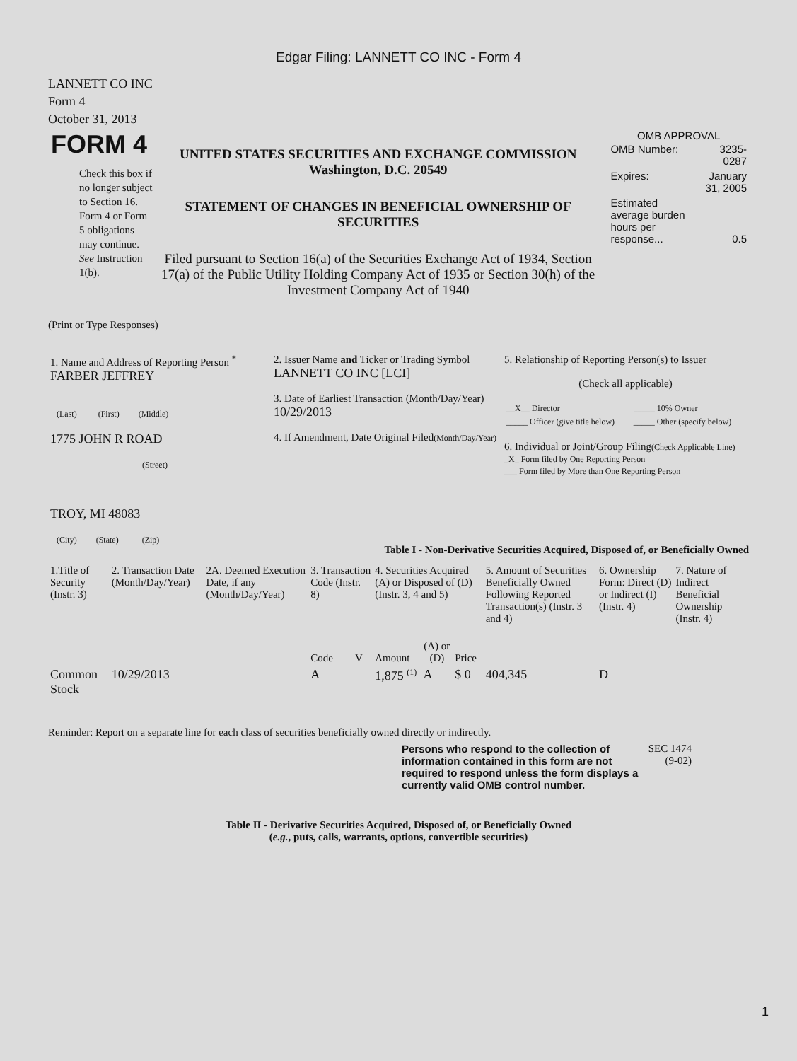Edgar Filing: LANNETT CO INC - Form 4
LANNETT CO INC
Form 4
October 31, 2013
FORM 4
Check this box if no longer subject to Section 16. Form 4 or Form 5 obligations may continue. See Instruction 1(b).
UNITED STATES SECURITIES AND EXCHANGE COMMISSION
Washington, D.C. 20549
STATEMENT OF CHANGES IN BENEFICIAL OWNERSHIP OF SECURITIES
Filed pursuant to Section 16(a) of the Securities Exchange Act of 1934, Section 17(a) of the Public Utility Holding Company Act of 1935 or Section 30(h) of the Investment Company Act of 1940
OMB APPROVAL
| OMB Number: | 3235-0287 |
| Expires: | January 31, 2005 |
| Estimated average burden hours per response... | 0.5 |
(Print or Type Responses)
| 1. Name and Address of Reporting Person <sup>*</sup> FARBER JEFFREY (Last) (First) (Middle) 1775 JOHN R ROAD (Street) TROY, MI 48083 (City) (State) (Zip) | 2. Issuer Name and Ticker or Trading Symbol LANNETT CO INC [LCI] 3. Date of Earliest Transaction (Month/Day/Year) 10/29/2013 4. If Amendment, Date Original Filed (Month/Day/Year) | 5. Relationship of Reporting Person(s) to Issuer (Check all applicable) / __X__ Director / _____ 10% Owner / / _____ Officer (give title below) / _____ Other (specify below) / 6. Individual or Joint/Group Filing (Check Applicable Line) _X_ Form filed by One Reporting Person ___ Form filed by More than One Reporting Person |
Table I - Non-Derivative Securities Acquired, Disposed of, or Beneficially Owned
| 1.Title of Security (Instr. 3) | 2. Transaction Date (Month/Day/Year) | 2A. Deemed Execution Date, if any (Month/Day/Year) | 3. Transaction Code (Instr. 8) | | 4. Securities Acquired (A) or Disposed of (D) (Instr. 3, 4 and 5) | | | 5. Amount of Securities Beneficially Owned Following Reported Transaction(s) (Instr. 3 and 4) | 6. Ownership Form: Direct (D) or Indirect (I) (Instr. 4) | 7. Nature of Indirect Beneficial Ownership (Instr. 4) |
| --- | --- | --- | --- | --- | --- | --- | --- | --- | --- | --- |
| | | | Code | V | Amount | (A) or (D) | Price | | | |
| Common Stock | 10/29/2013 | | A | | 1,875 <sup>(1)</sup> | A | $ 0 | 404,345 | D | |
Reminder: Report on a separate line for each class of securities beneficially owned directly or indirectly.
Persons who respond to the collection of information contained in this form are not required to respond unless the form displays a currently valid OMB control number.
SEC 1474 (9-02)
Table II - Derivative Securities Acquired, Disposed of, or Beneficially Owned
(e.g., puts, calls, warrants, options, convertible securities)
1